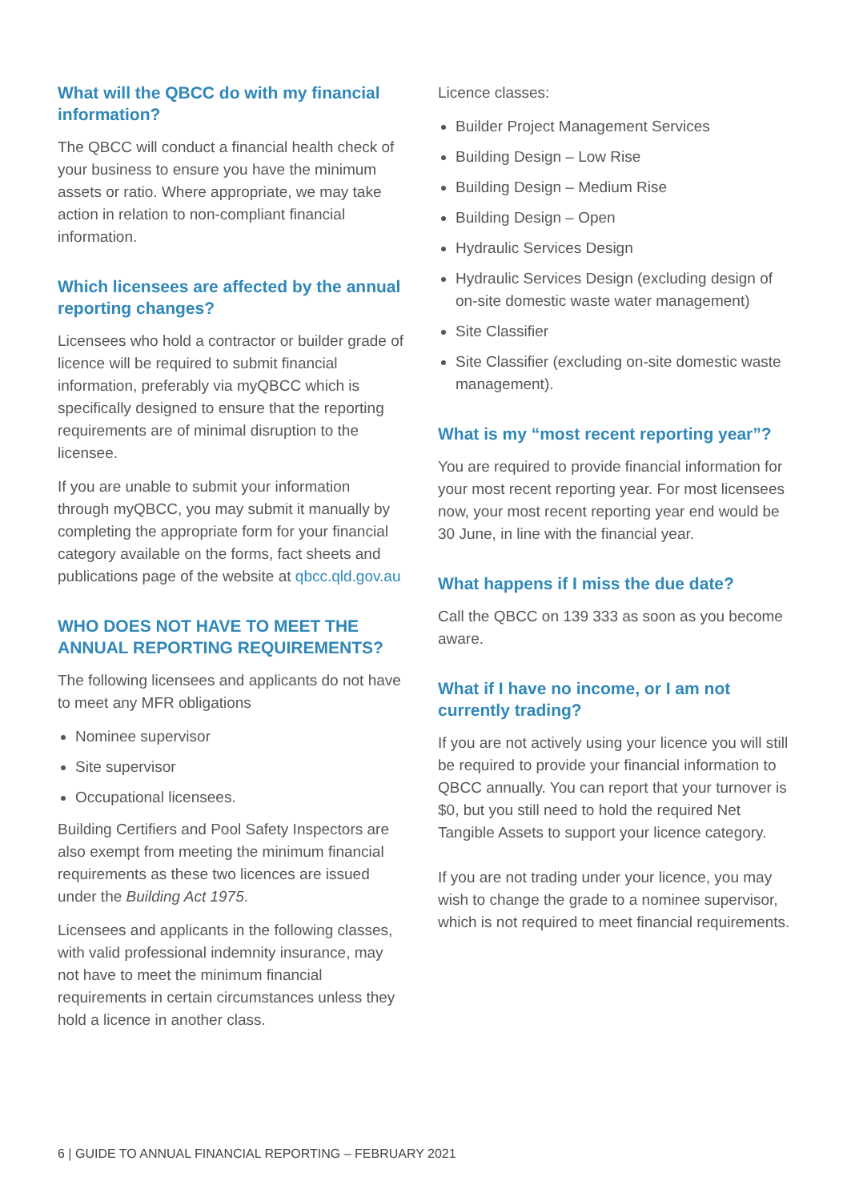What will the QBCC do with my financial information?
The QBCC will conduct a financial health check of your business to ensure you have the minimum assets or ratio. Where appropriate, we may take action in relation to non-compliant financial information.
Which licensees are affected by the annual reporting changes?
Licensees who hold a contractor or builder grade of licence will be required to submit financial information, preferably via myQBCC which is specifically designed to ensure that the reporting requirements are of minimal disruption to the licensee.
If you are unable to submit your information through myQBCC, you may submit it manually by completing the appropriate form for your financial category available on the forms, fact sheets and publications page of the website at qbcc.qld.gov.au
WHO DOES NOT HAVE TO MEET THE ANNUAL REPORTING REQUIREMENTS?
The following licensees and applicants do not have to meet any MFR obligations
Nominee supervisor
Site supervisor
Occupational licensees.
Building Certifiers and Pool Safety Inspectors are also exempt from meeting the minimum financial requirements as these two licences are issued under the Building Act 1975.
Licensees and applicants in the following classes, with valid professional indemnity insurance, may not have to meet the minimum financial requirements in certain circumstances unless they hold a licence in another class.
Licence classes:
Builder Project Management Services
Building Design – Low Rise
Building Design – Medium Rise
Building Design – Open
Hydraulic Services Design
Hydraulic Services Design (excluding design of on-site domestic waste water management)
Site Classifier
Site Classifier (excluding on-site domestic waste management).
What is my “most recent reporting year”?
You are required to provide financial information for your most recent reporting year. For most licensees now, your most recent reporting year end would be 30 June, in line with the financial year.
What happens if I miss the due date?
Call the QBCC on 139 333 as soon as you become aware.
What if I have no income, or I am not currently trading?
If you are not actively using your licence you will still be required to provide your financial information to QBCC annually. You can report that your turnover is $0, but you still need to hold the required Net Tangible Assets to support your licence category.
If you are not trading under your licence, you may wish to change the grade to a nominee supervisor, which is not required to meet financial requirements.
6 | GUIDE TO ANNUAL FINANCIAL REPORTING – FEBRUARY 2021